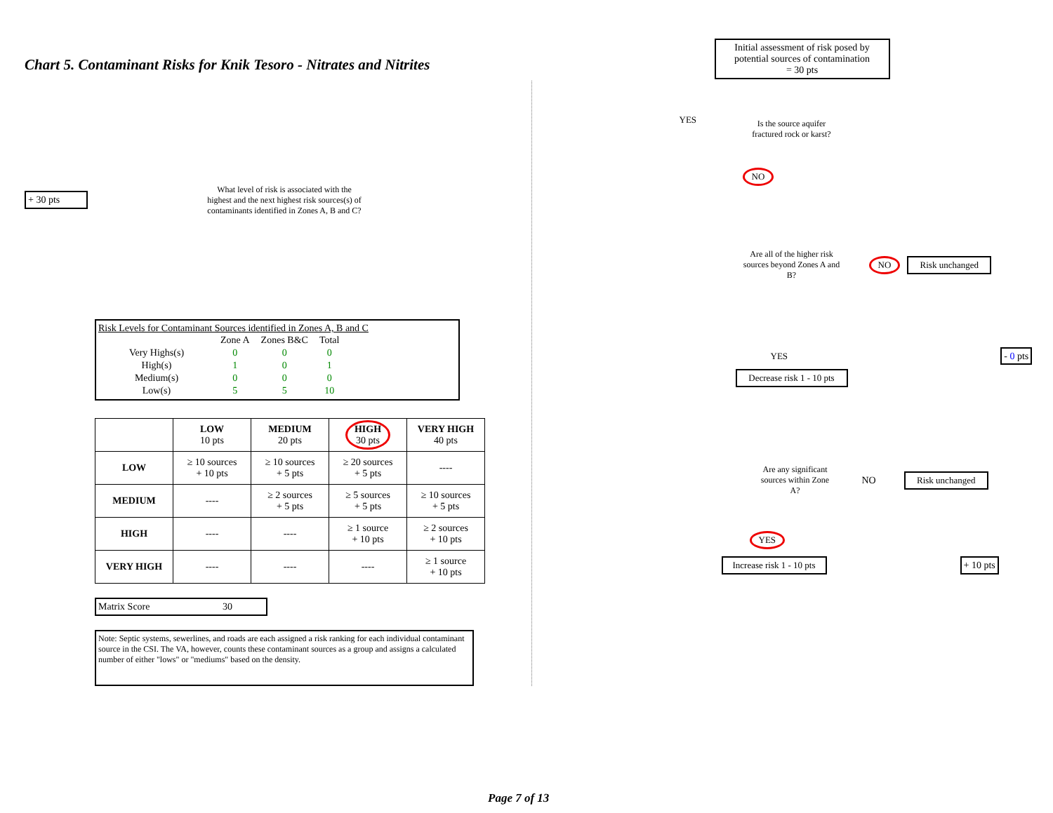Chart 5. Contaminant Risks for Knik Tesoro - Nitrates and Nitrites
+ 30 pts
What level of risk is associated with the highest and the next highest risk sources(s) of contaminants identified in Zones A, B and C?
Risk Levels for Contaminant Sources identified in Zones A, B and C
| | Zone A | Zones B&C | Total |
| Very Highs(s) | 0 | 0 | 0 |
| High(s) | 1 | 0 | 1 |
| Medium(s) | 0 | 0 | 0 |
| Low(s) | 5 | 5 | 10 |
| | LOW 10 pts | MEDIUM 20 pts | HIGH 30 pts | VERY HIGH 40 pts |
| --- | --- | --- | --- | --- |
| LOW | ≥ 10 sources + 10 pts | ≥ 10 sources + 5 pts | ≥ 20 sources + 5 pts | ---- |
| MEDIUM | ---- | ≥ 2 sources + 5 pts | ≥ 5 sources + 5 pts | ≥ 10 sources + 5 pts |
| HIGH | ---- | ---- | ≥ 1 source + 10 pts | ≥ 2 sources + 10 pts |
| VERY HIGH | ---- | ---- | ---- | ≥ 1 source + 10 pts |
Matrix Score 30
Note: Septic systems, sewerlines, and roads are each assigned a risk ranking for each individual contaminant source in the CSI. The VA, however, counts these contaminant sources as a group and assigns a calculated number of either "lows" or "mediums" based on the density.
Initial assessment of risk posed by potential sources of contamination
= 30 pts
YES
Is the source aquifer fractured rock or karst?
NO
Are all of the higher risk sources beyond Zones A and B?
NO Risk unchanged
YES - 0 pts
Decrease risk 1 - 10 pts
Are any significant sources within Zone A?
NO
Risk unchanged
YES
Increase risk 1 - 10 pts
+ 10 pts
Page 7 of 13